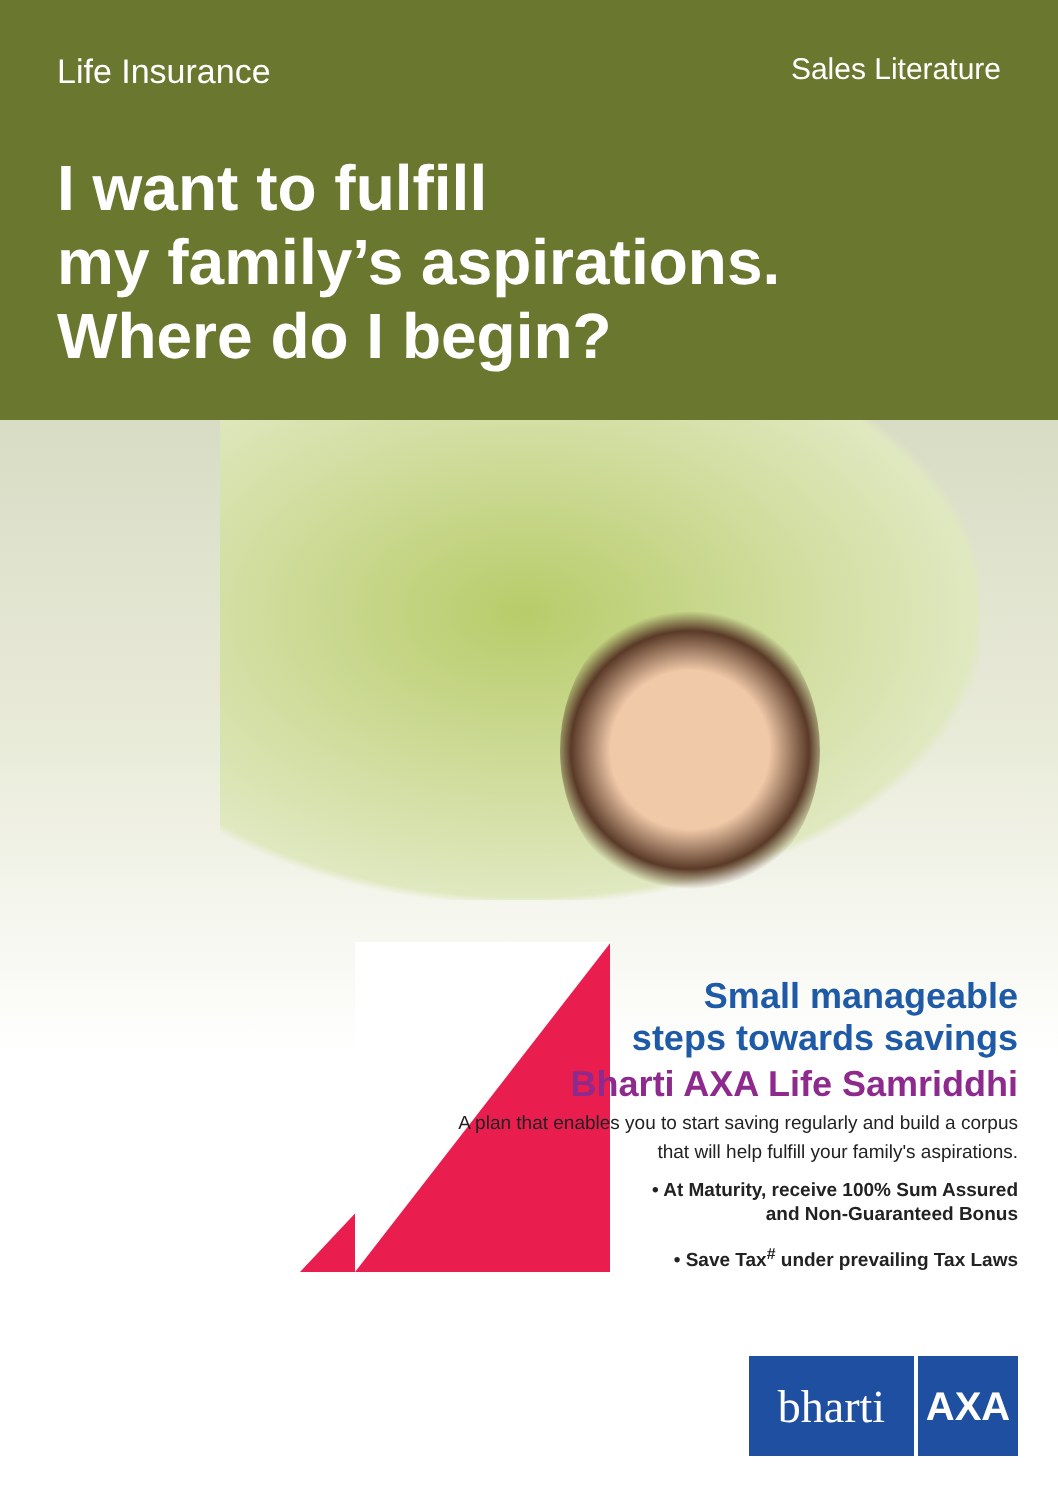Life Insurance Sales Literature
I want to fulfill
my family’s aspirations.
Where do I begin?
Small manageable
steps towards savings
Bharti AXA Life Samriddhi
A plan that enables you to start saving regularly and build a corpus that will help fulfill your family's aspirations.
• At Maturity, receive 100% Sum Assured
and Non-Guaranteed Bonus
• Save Tax<sup>#</sup> under prevailing Tax Laws
bharti
AXA